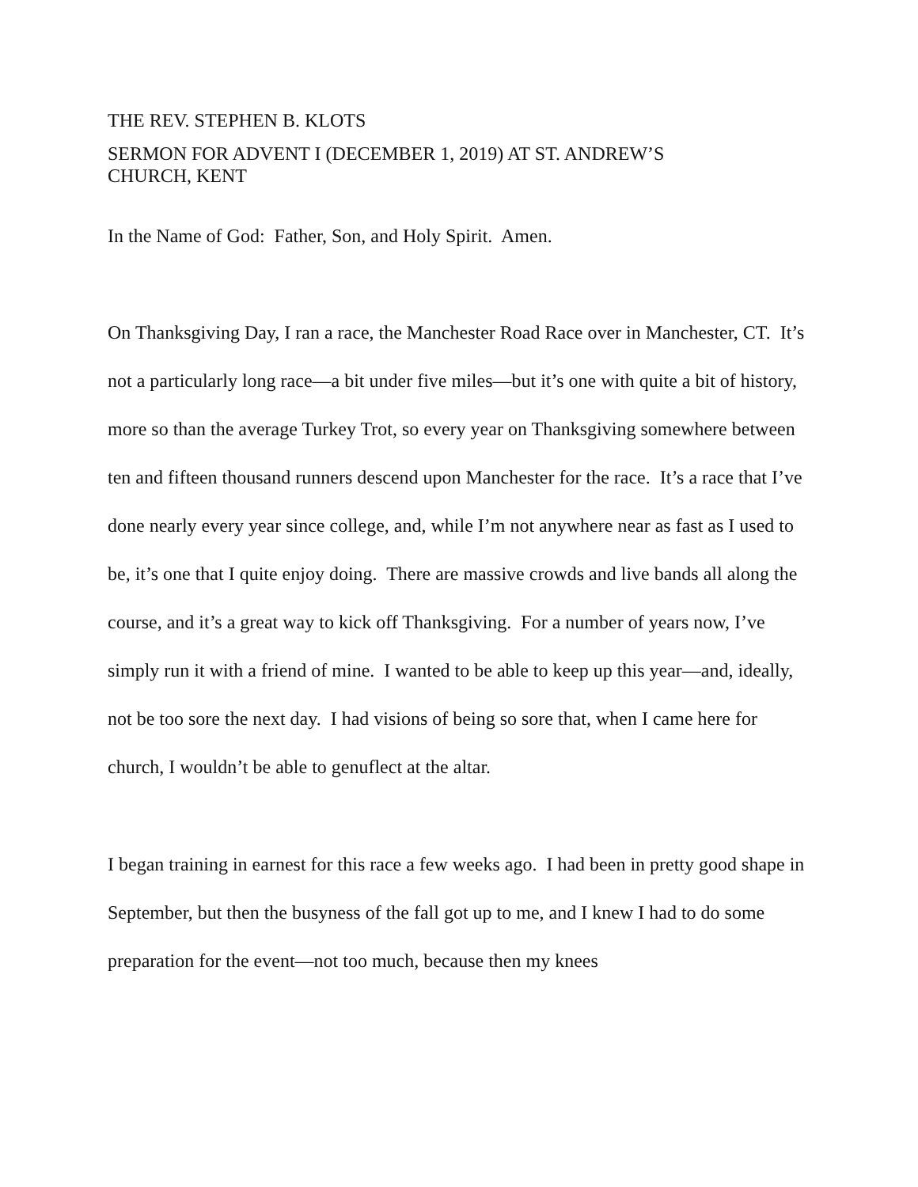THE REV. STEPHEN B. KLOTS
SERMON FOR ADVENT I (DECEMBER 1, 2019) AT ST. ANDREW’S
CHURCH, KENT
In the Name of God: Father, Son, and Holy Spirit. Amen.
On Thanksgiving Day, I ran a race, the Manchester Road Race over in Manchester, CT. It’s not a particularly long race—a bit under five miles—but it’s one with quite a bit of history, more so than the average Turkey Trot, so every year on Thanksgiving somewhere between ten and fifteen thousand runners descend upon Manchester for the race. It’s a race that I’ve done nearly every year since college, and, while I’m not anywhere near as fast as I used to be, it’s one that I quite enjoy doing. There are massive crowds and live bands all along the course, and it’s a great way to kick off Thanksgiving. For a number of years now, I’ve simply run it with a friend of mine. I wanted to be able to keep up this year—and, ideally, not be too sore the next day. I had visions of being so sore that, when I came here for church, I wouldn’t be able to genuflect at the altar.
I began training in earnest for this race a few weeks ago. I had been in pretty good shape in September, but then the busyness of the fall got up to me, and I knew I had to do some preparation for the event—not too much, because then my knees